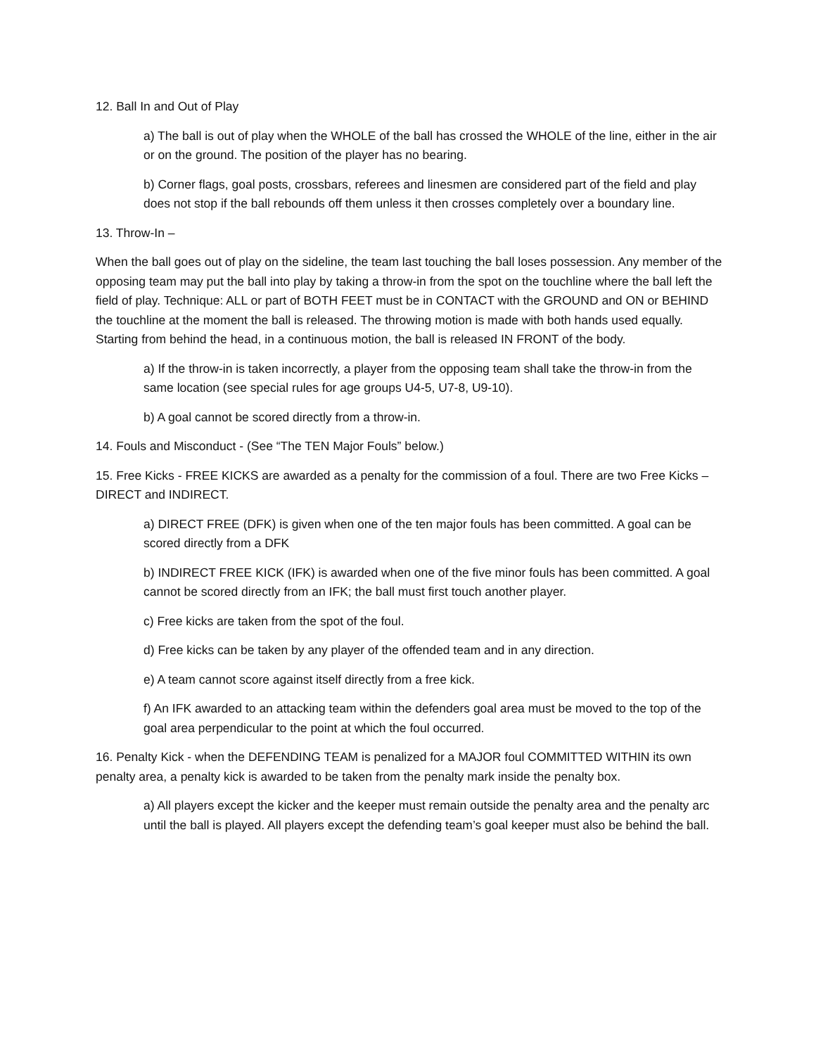12. Ball In and Out of Play
a) The ball is out of play when the WHOLE of the ball has crossed the WHOLE of the line, either in the air or on the ground. The position of the player has no bearing.
b) Corner flags, goal posts, crossbars, referees and linesmen are considered part of the field and play does not stop if the ball rebounds off them unless it then crosses completely over a boundary line.
13. Throw-In –
When the ball goes out of play on the sideline, the team last touching the ball loses possession. Any member of the opposing team may put the ball into play by taking a throw-in from the spot on the touchline where the ball left the field of play. Technique: ALL or part of BOTH FEET must be in CONTACT with the GROUND and ON or BEHIND the touchline at the moment the ball is released. The throwing motion is made with both hands used equally. Starting from behind the head, in a continuous motion, the ball is released IN FRONT of the body.
a) If the throw-in is taken incorrectly, a player from the opposing team shall take the throw-in from the same location (see special rules for age groups U4-5, U7-8, U9-10).
b) A goal cannot be scored directly from a throw-in.
14. Fouls and Misconduct - (See “The TEN Major Fouls” below.)
15. Free Kicks - FREE KICKS are awarded as a penalty for the commission of a foul. There are two Free Kicks – DIRECT and INDIRECT.
a) DIRECT FREE (DFK) is given when one of the ten major fouls has been committed. A goal can be scored directly from a DFK
b) INDIRECT FREE KICK (IFK) is awarded when one of the five minor fouls has been committed. A goal cannot be scored directly from an IFK; the ball must first touch another player.
c) Free kicks are taken from the spot of the foul.
d) Free kicks can be taken by any player of the offended team and in any direction.
e) A team cannot score against itself directly from a free kick.
f) An IFK awarded to an attacking team within the defenders goal area must be moved to the top of the goal area perpendicular to the point at which the foul occurred.
16. Penalty Kick - when the DEFENDING TEAM is penalized for a MAJOR foul COMMITTED WITHIN its own penalty area, a penalty kick is awarded to be taken from the penalty mark inside the penalty box.
a) All players except the kicker and the keeper must remain outside the penalty area and the penalty arc until the ball is played. All players except the defending team’s goal keeper must also be behind the ball.